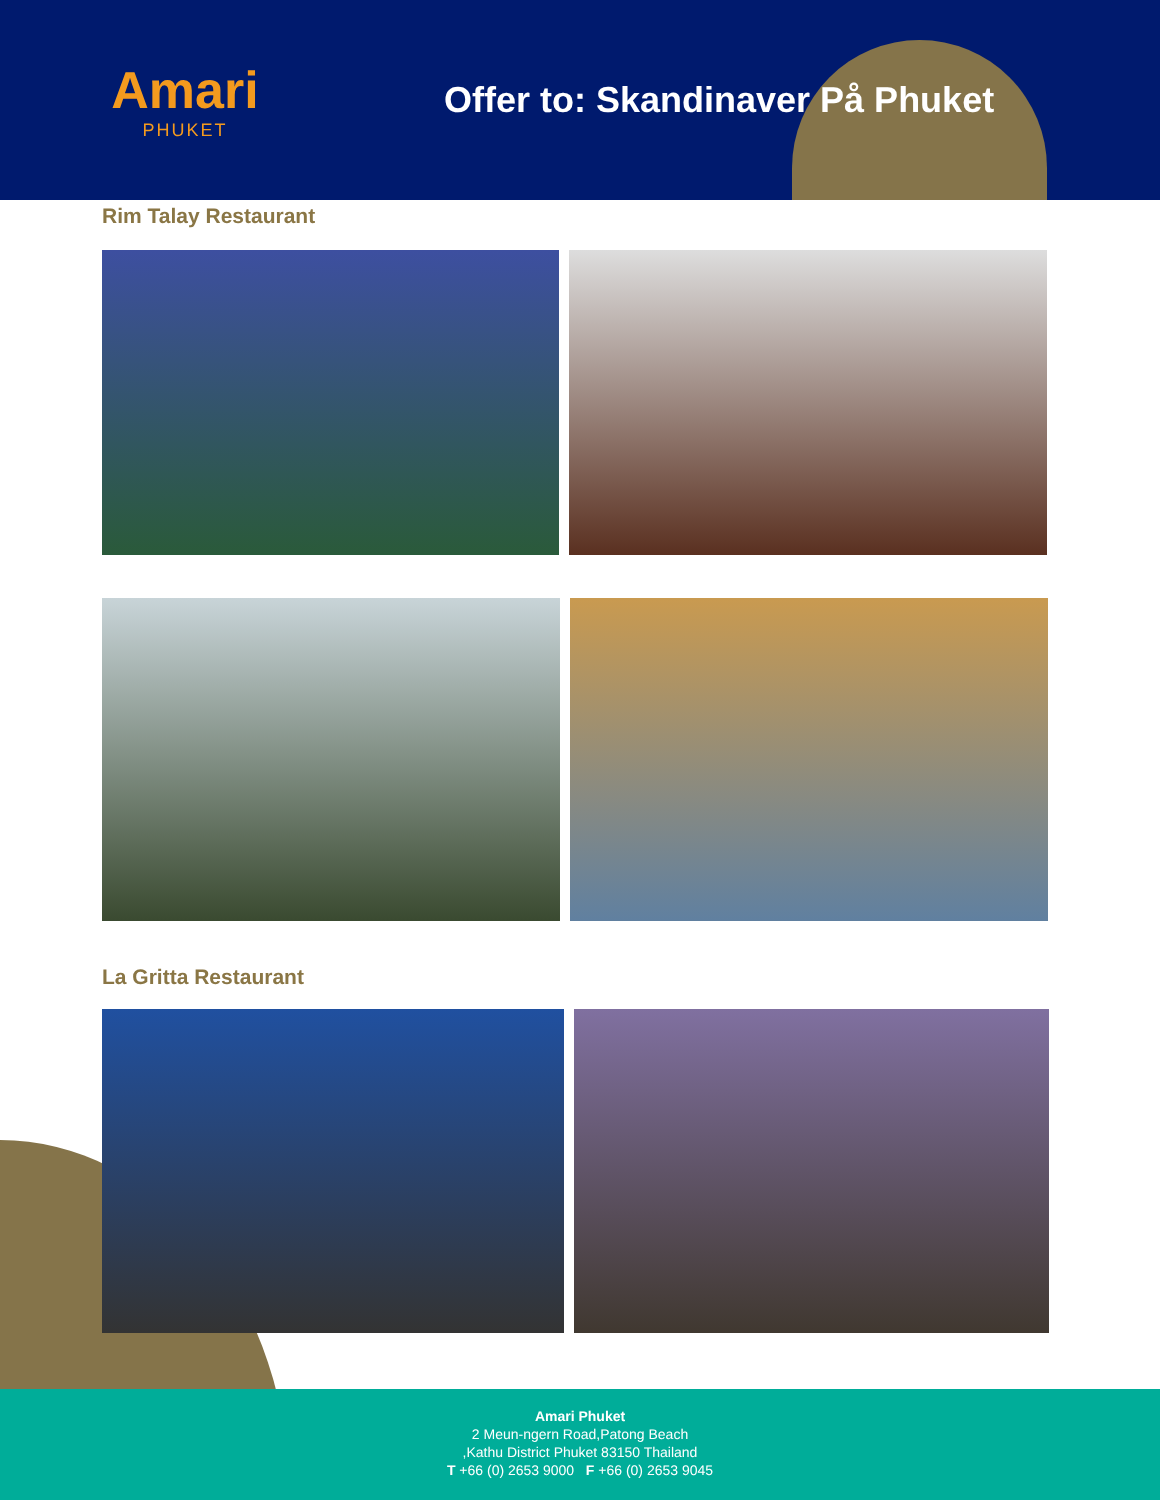Amari
PHUKET
Offer to: Skandinaver På Phuket
Rim Talay Restaurant
La Gritta Restaurant
Amari Phuket
2 Meun-ngern Road,Patong Beach
,Kathu District Phuket 83150 Thailand
T +66 (0) 2653 9000 F +66 (0) 2653 9045